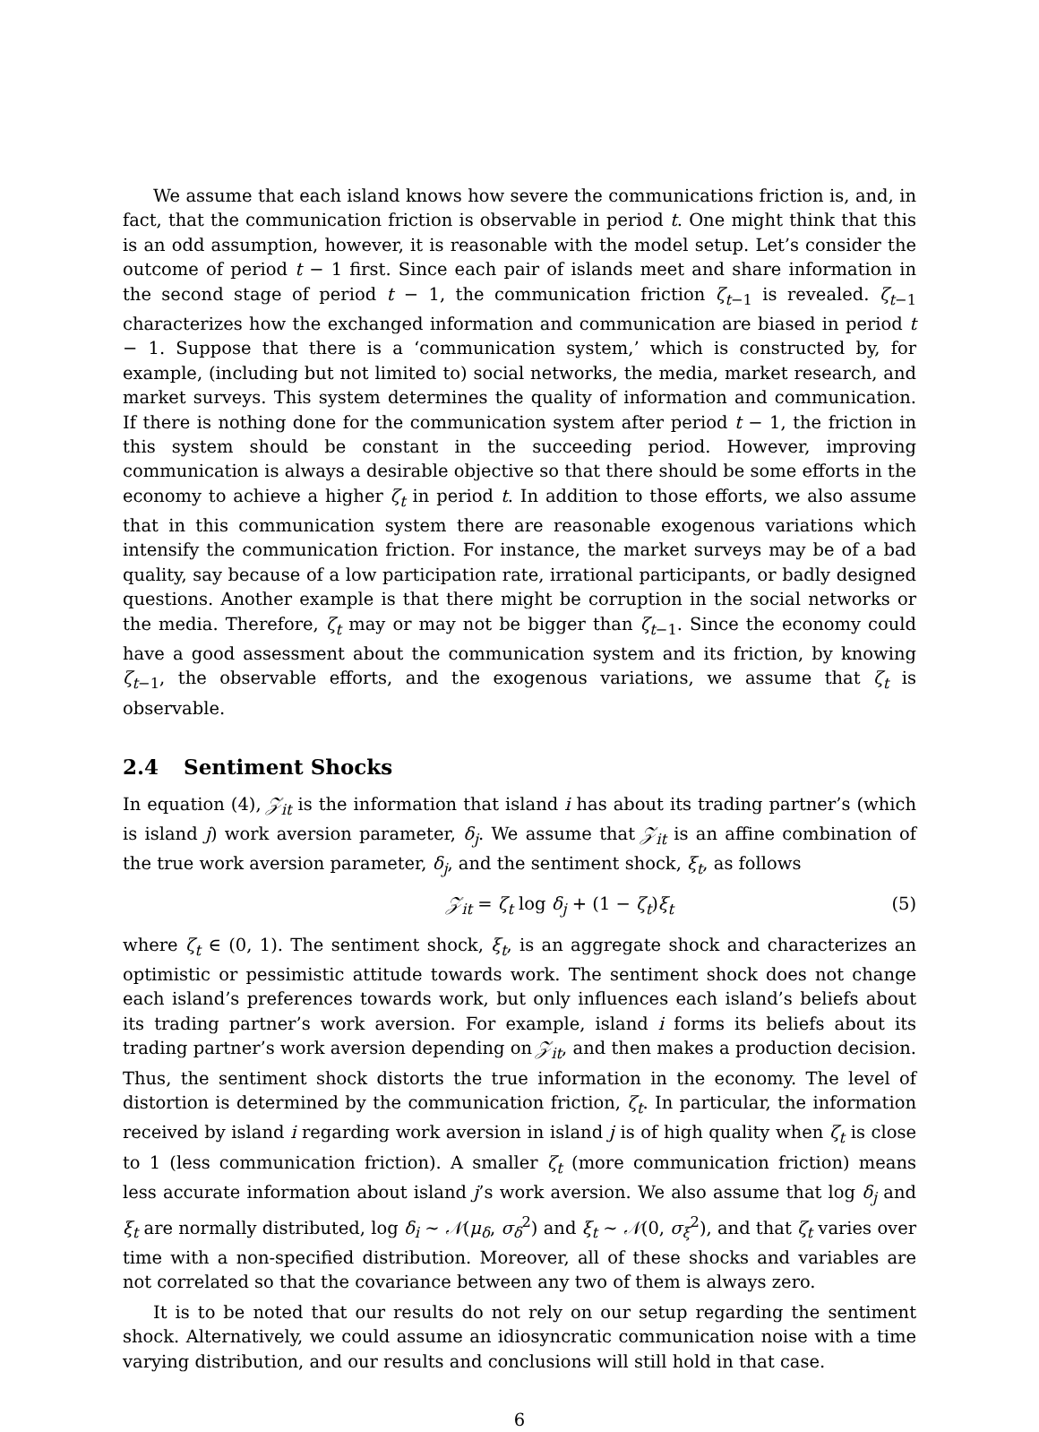We assume that each island knows how severe the communications friction is, and, in fact, that the communication friction is observable in period t. One might think that this is an odd assumption, however, it is reasonable with the model setup. Let’s consider the outcome of period t − 1 first. Since each pair of islands meet and share information in the second stage of period t − 1, the communication friction ζ<sub>t−1</sub> is revealed. ζ<sub>t−1</sub> characterizes how the exchanged information and communication are biased in period t − 1. Suppose that there is a ‘communication system,’ which is constructed by, for example, (including but not limited to) social networks, the media, market research, and market surveys. This system determines the quality of information and communication. If there is nothing done for the communication system after period t − 1, the friction in this system should be constant in the succeeding period. However, improving communication is always a desirable objective so that there should be some efforts in the economy to achieve a higher ζ<sub>t</sub> in period t. In addition to those efforts, we also assume that in this communication system there are reasonable exogenous variations which intensify the communication friction. For instance, the market surveys may be of a bad quality, say because of a low participation rate, irrational participants, or badly designed questions. Another example is that there might be corruption in the social networks or the media. Therefore, ζ<sub>t</sub> may or may not be bigger than ζ<sub>t−1</sub>. Since the economy could have a good assessment about the communication system and its friction, by knowing ζ<sub>t−1</sub>, the observable efforts, and the exogenous variations, we assume that ζ<sub>t</sub> is observable.
2.4 Sentiment Shocks
In equation (4), 𝒵<sub>it</sub> is the information that island i has about its trading partner’s (which is island j) work aversion parameter, δ<sub>j</sub>. We assume that 𝒵<sub>it</sub> is an affine combination of the true work aversion parameter, δ<sub>j</sub>, and the sentiment shock, ξ<sub>t</sub>, as follows
𝒵<sub>it</sub> = ζ<sub>t</sub> log δ<sub>j</sub> + (1 − ζ<sub>t</sub>)ξ<sub>t</sub> (5)
where ζ<sub>t</sub> ∈ (0, 1). The sentiment shock, ξ<sub>t</sub>, is an aggregate shock and characterizes an optimistic or pessimistic attitude towards work. The sentiment shock does not change each island’s preferences towards work, but only influences each island’s beliefs about its trading partner’s work aversion. For example, island i forms its beliefs about its trading partner’s work aversion depending on 𝒵<sub>it</sub>, and then makes a production decision. Thus, the sentiment shock distorts the true information in the economy. The level of distortion is determined by the communication friction, ζ<sub>t</sub>. In particular, the information received by island i regarding work aversion in island j is of high quality when ζ<sub>t</sub> is close to 1 (less communication friction). A smaller ζ<sub>t</sub> (more communication friction) means less accurate information about island j’s work aversion. We also assume that log δ<sub>j</sub> and ξ<sub>t</sub> are normally distributed, log δ<sub>i</sub> ∼ 𝒩(μ<sub>δ</sub>, σ<sub>δ</sub><sup>2</sup>) and ξ<sub>t</sub> ∼ 𝒩(0, σ<sub>ξ</sub><sup>2</sup>), and that ζ<sub>t</sub> varies over time with a non-specified distribution. Moreover, all of these shocks and variables are not correlated so that the covariance between any two of them is always zero.
It is to be noted that our results do not rely on our setup regarding the sentiment shock. Alternatively, we could assume an idiosyncratic communication noise with a time varying distribution, and our results and conclusions will still hold in that case.
6